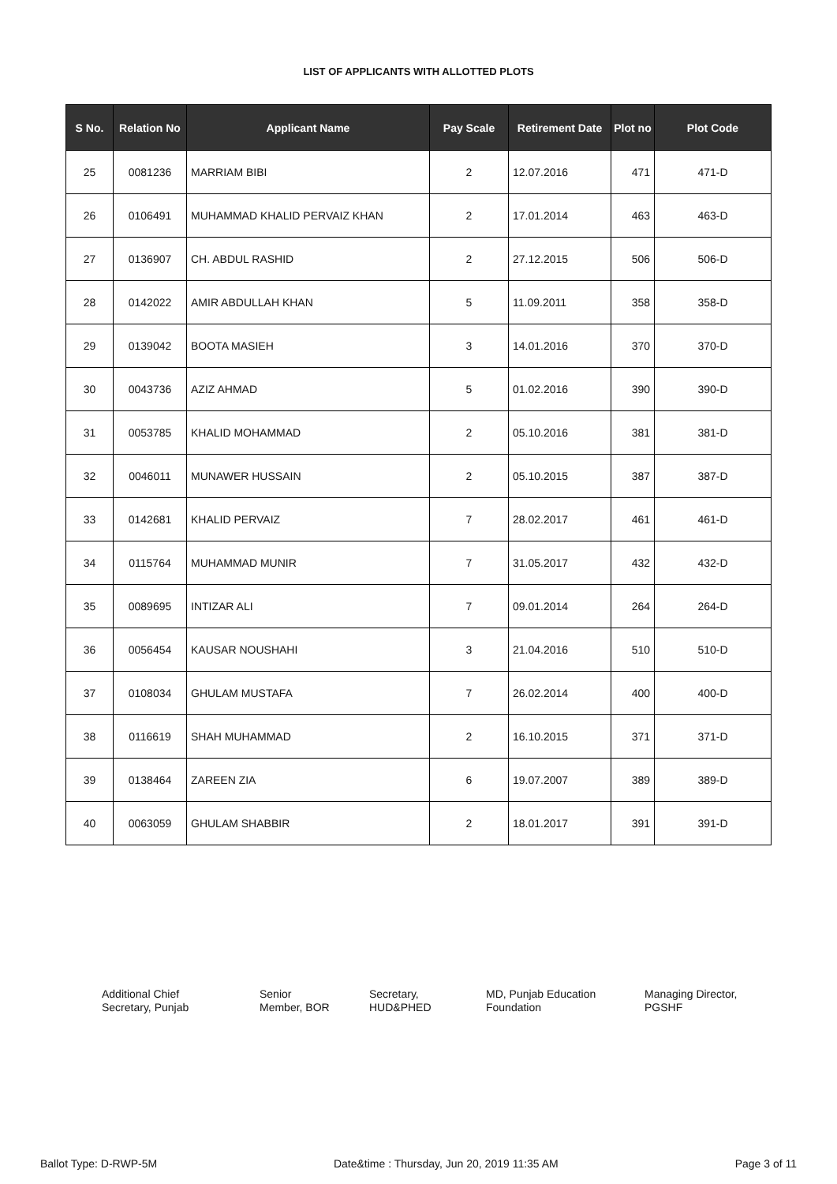LIST OF APPLICANTS WITH ALLOTTED PLOTS
| S No. | Relation No | Applicant Name | Pay Scale | Retirement Date | Plot no | Plot Code |
| --- | --- | --- | --- | --- | --- | --- |
| 25 | 0081236 | MARRIAM BIBI | 2 | 12.07.2016 | 471 | 471-D |
| 26 | 0106491 | MUHAMMAD KHALID PERVAIZ KHAN | 2 | 17.01.2014 | 463 | 463-D |
| 27 | 0136907 | CH. ABDUL RASHID | 2 | 27.12.2015 | 506 | 506-D |
| 28 | 0142022 | AMIR ABDULLAH KHAN | 5 | 11.09.2011 | 358 | 358-D |
| 29 | 0139042 | BOOTA MASIEH | 3 | 14.01.2016 | 370 | 370-D |
| 30 | 0043736 | AZIZ AHMAD | 5 | 01.02.2016 | 390 | 390-D |
| 31 | 0053785 | KHALID MOHAMMAD | 2 | 05.10.2016 | 381 | 381-D |
| 32 | 0046011 | MUNAWER HUSSAIN | 2 | 05.10.2015 | 387 | 387-D |
| 33 | 0142681 | KHALID PERVAIZ | 7 | 28.02.2017 | 461 | 461-D |
| 34 | 0115764 | MUHAMMAD MUNIR | 7 | 31.05.2017 | 432 | 432-D |
| 35 | 0089695 | INTIZAR ALI | 7 | 09.01.2014 | 264 | 264-D |
| 36 | 0056454 | KAUSAR NOUSHAHI | 3 | 21.04.2016 | 510 | 510-D |
| 37 | 0108034 | GHULAM MUSTAFA | 7 | 26.02.2014 | 400 | 400-D |
| 38 | 0116619 | SHAH MUHAMMAD | 2 | 16.10.2015 | 371 | 371-D |
| 39 | 0138464 | ZAREEN ZIA | 6 | 19.07.2007 | 389 | 389-D |
| 40 | 0063059 | GHULAM SHABBIR | 2 | 18.01.2017 | 391 | 391-D |
Additional Chief
Secretary, Punjab
Senior
Member, BOR
Secretary,
HUD&PHED
MD, Punjab Education
Foundation
Managing Director,
PGSHF
Ballot Type: D-RWP-5M Date&time : Thursday, Jun 20, 2019 11:35 AM Page 3 of 11